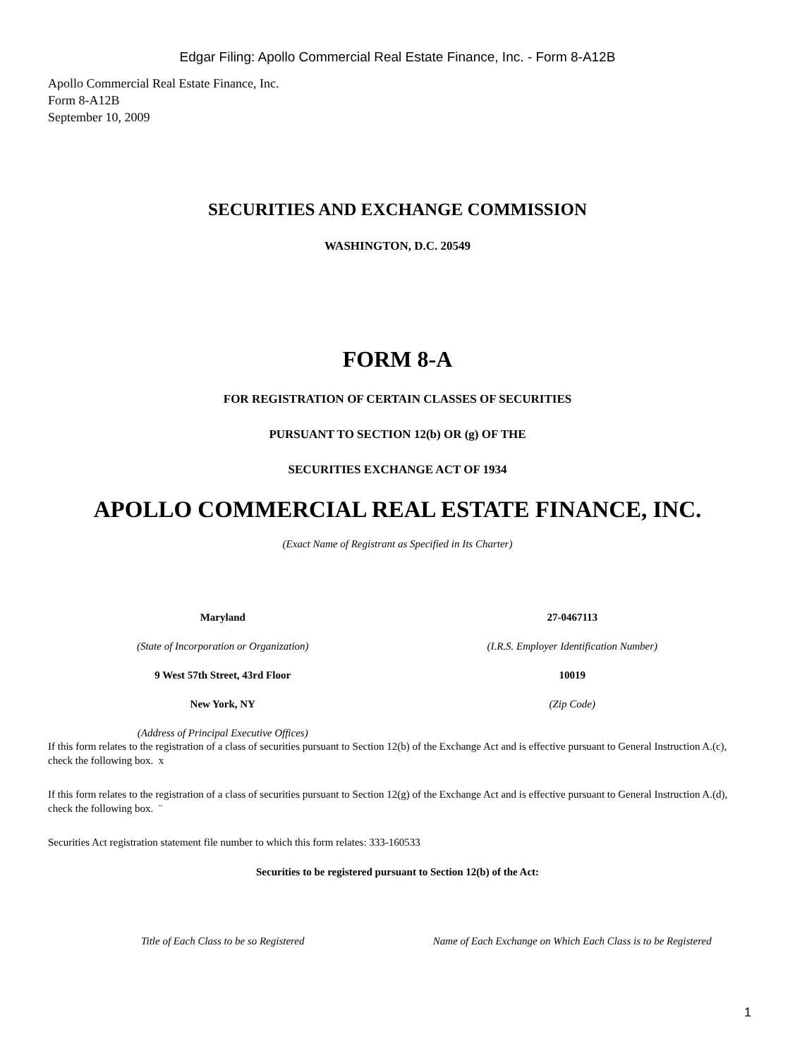Edgar Filing: Apollo Commercial Real Estate Finance, Inc. - Form 8-A12B
Apollo Commercial Real Estate Finance, Inc.
Form 8-A12B
September 10, 2009
SECURITIES AND EXCHANGE COMMISSION
WASHINGTON, D.C. 20549
FORM 8-A
FOR REGISTRATION OF CERTAIN CLASSES OF SECURITIES
PURSUANT TO SECTION 12(b) OR (g) OF THE
SECURITIES EXCHANGE ACT OF 1934
APOLLO COMMERCIAL REAL ESTATE FINANCE, INC.
(Exact Name of Registrant as Specified in Its Charter)
| Maryland | 27-0467113 |
| (State of Incorporation or Organization) | (I.R.S. Employer Identification Number) |
| 9 West 57th Street, 43rd Floor | 10019 |
| New York, NY | (Zip Code) |
| (Address of Principal Executive Offices) | |
If this form relates to the registration of a class of securities pursuant to Section 12(b) of the Exchange Act and is effective pursuant to General Instruction A.(c), check the following box. x
If this form relates to the registration of a class of securities pursuant to Section 12(g) of the Exchange Act and is effective pursuant to General Instruction A.(d), check the following box. ¨
Securities Act registration statement file number to which this form relates: 333-160533
Securities to be registered pursuant to Section 12(b) of the Act:
| Title of Each Class to be so Registered | Name of Each Exchange on Which Each Class is to be Registered |
| --- | --- |
1